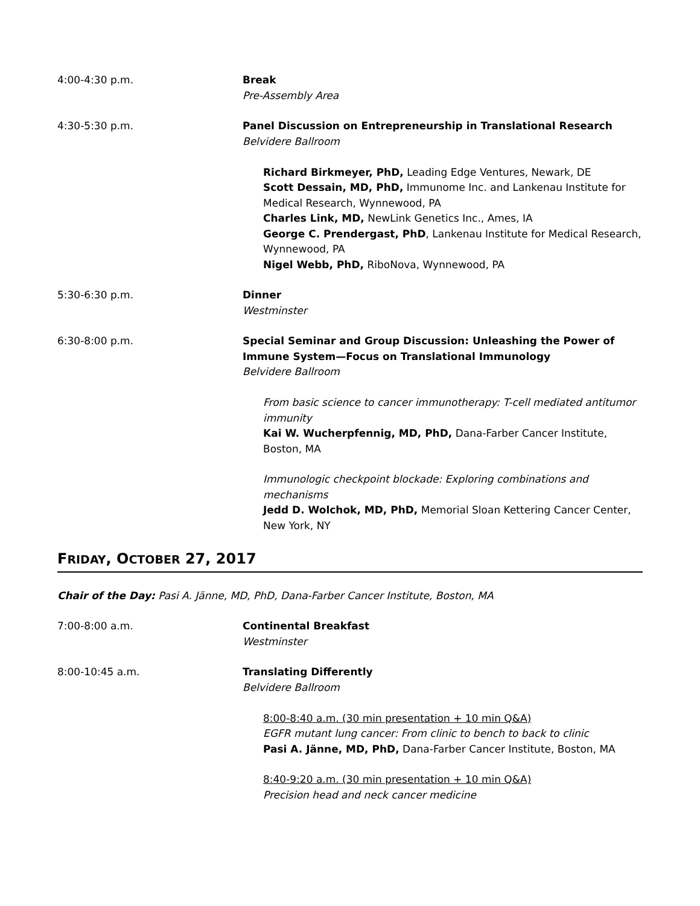4:00-4:30 p.m. Break
Pre-Assembly Area
4:30-5:30 p.m. Panel Discussion on Entrepreneurship in Translational Research
Belvidere Ballroom
Richard Birkmeyer, PhD, Leading Edge Ventures, Newark, DE
Scott Dessain, MD, PhD, Immunome Inc. and Lankenau Institute for Medical Research, Wynnewood, PA
Charles Link, MD, NewLink Genetics Inc., Ames, IA
George C. Prendergast, PhD, Lankenau Institute for Medical Research, Wynnewood, PA
Nigel Webb, PhD, RiboNova, Wynnewood, PA
5:30-6:30 p.m. Dinner
Westminster
6:30-8:00 p.m. Special Seminar and Group Discussion: Unleashing the Power of Immune System—Focus on Translational Immunology
Belvidere Ballroom
From basic science to cancer immunotherapy: T-cell mediated antitumor immunity
Kai W. Wucherpfennig, MD, PhD, Dana-Farber Cancer Institute, Boston, MA
Immunologic checkpoint blockade: Exploring combinations and mechanisms
Jedd D. Wolchok, MD, PhD, Memorial Sloan Kettering Cancer Center, New York, NY
FRIDAY, OCTOBER 27, 2017
Chair of the Day: Pasi A. Jänne, MD, PhD, Dana-Farber Cancer Institute, Boston, MA
7:00-8:00 a.m. Continental Breakfast
Westminster
8:00-10:45 a.m. Translating Differently
Belvidere Ballroom
8:00-8:40 a.m. (30 min presentation + 10 min Q&A)
EGFR mutant lung cancer: From clinic to bench to back to clinic
Pasi A. Jänne, MD, PhD, Dana-Farber Cancer Institute, Boston, MA
8:40-9:20 a.m. (30 min presentation + 10 min Q&A)
Precision head and neck cancer medicine